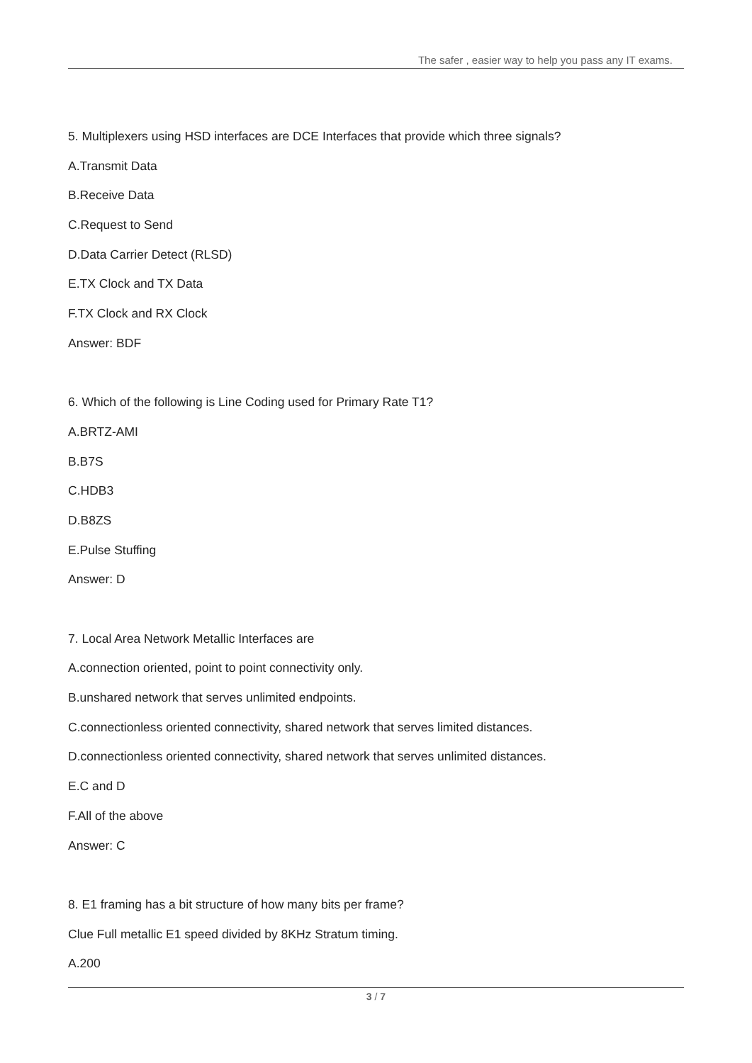The safer , easier way to help you pass any IT exams.
5. Multiplexers using HSD interfaces are DCE Interfaces that provide which three signals?
A.Transmit Data
B.Receive Data
C.Request to Send
D.Data Carrier Detect (RLSD)
E.TX Clock and TX Data
F.TX Clock and RX Clock
Answer: BDF
6. Which of the following is Line Coding used for Primary Rate T1?
A.BRTZ-AMI
B.B7S
C.HDB3
D.B8ZS
E.Pulse Stuffing
Answer: D
7. Local Area Network Metallic Interfaces are
A.connection oriented, point to point connectivity only.
B.unshared network that serves unlimited endpoints.
C.connectionless oriented connectivity, shared network that serves limited distances.
D.connectionless oriented connectivity, shared network that serves unlimited distances.
E.C and D
F.All of the above
Answer: C
8. E1 framing has a bit structure of how many bits per frame?
Clue Full metallic E1 speed divided by 8KHz Stratum timing.
A.200
3 / 7